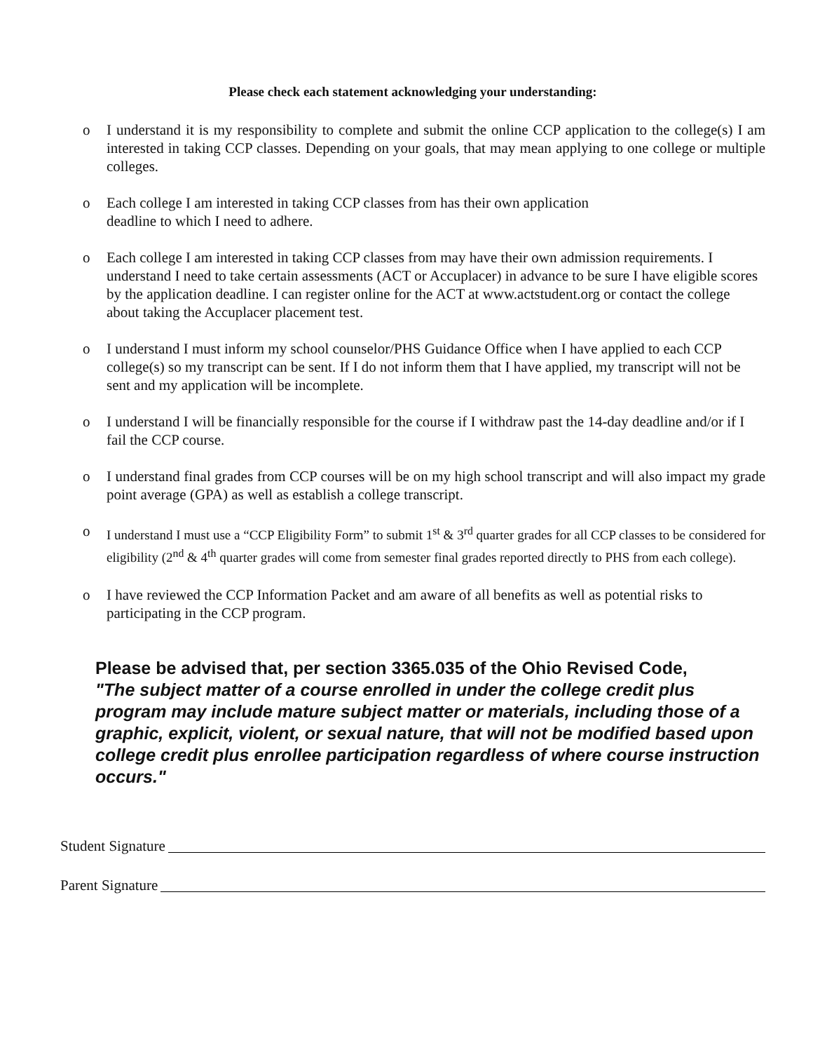Please check each statement acknowledging your understanding:
o I understand it is my responsibility to complete and submit the online CCP application to the college(s) I am interested in taking CCP classes. Depending on your goals, that may mean applying to one college or multiple colleges.
o Each college I am interested in taking CCP classes from has their own application
deadline to which I need to adhere.
o Each college I am interested in taking CCP classes from may have their own admission requirements. I understand I need to take certain assessments (ACT or Accuplacer) in advance to be sure I have eligible scores by the application deadline. I can register online for the ACT at www.actstudent.org or contact the college about taking the Accuplacer placement test.
o I understand I must inform my school counselor/PHS Guidance Office when I have applied to each CCP college(s) so my transcript can be sent. If I do not inform them that I have applied, my transcript will not be sent and my application will be incomplete.
o I understand I will be financially responsible for the course if I withdraw past the 14-day deadline and/or if I fail the CCP course.
o I understand final grades from CCP courses will be on my high school transcript and will also impact my grade point average (GPA) as well as establish a college transcript.
o I understand I must use a “CCP Eligibility Form” to submit 1<sup>st</sup> & 3<sup>rd</sup> quarter grades for all CCP classes to be considered for eligibility (2<sup>nd</sup> & 4<sup>th</sup> quarter grades will come from semester final grades reported directly to PHS from each college).
o I have reviewed the CCP Information Packet and am aware of all benefits as well as potential risks to participating in the CCP program.
Please be advised that, per section 3365.035 of the Ohio Revised Code,
"The subject matter of a course enrolled in under the college credit plus program may include mature subject matter or materials, including those of a graphic, explicit, violent, or sexual nature, that will not be modified based upon college credit plus enrollee participation regardless of where course instruction occurs."
Student Signature
Parent Signature